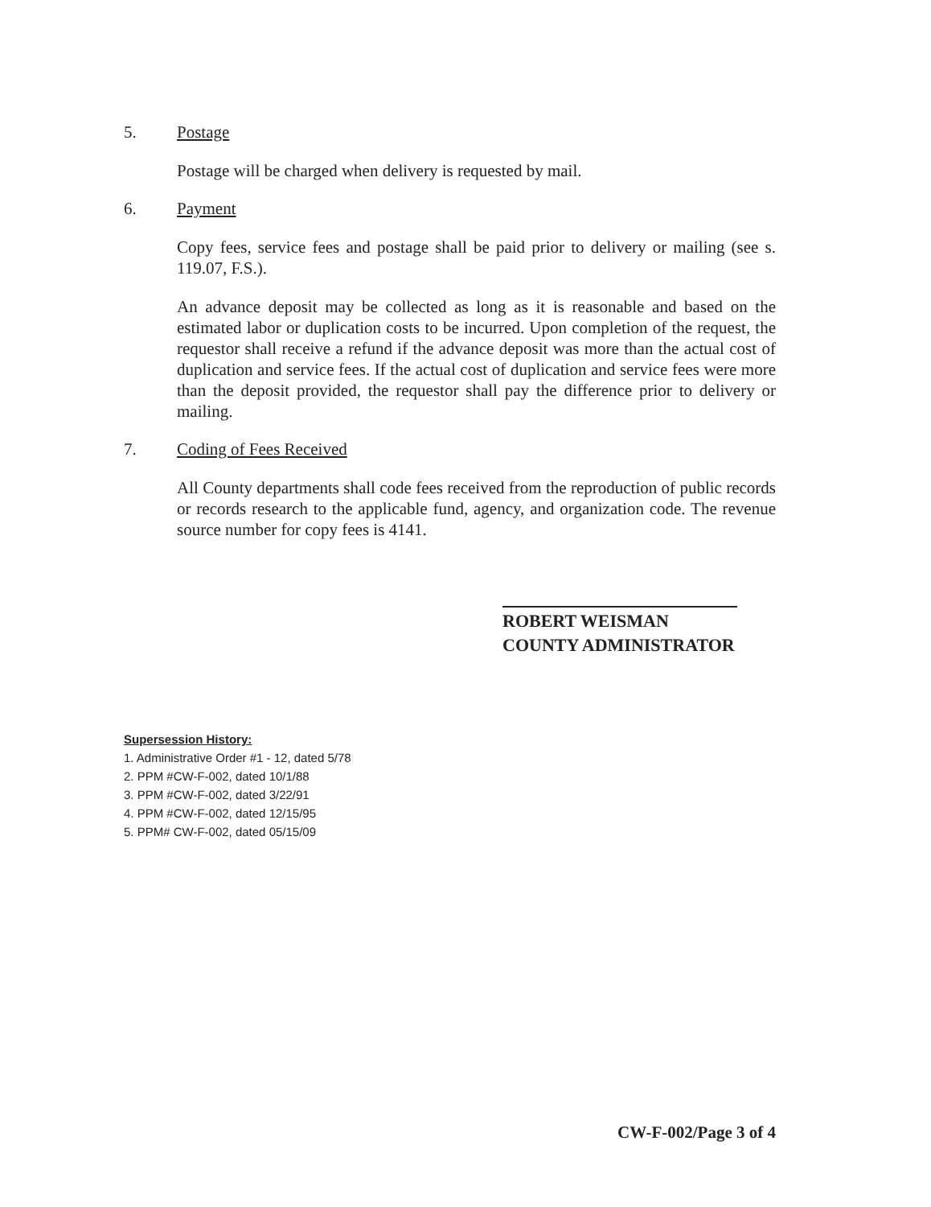5. Postage
Postage will be charged when delivery is requested by mail.
6. Payment
Copy fees, service fees and postage shall be paid prior to delivery or mailing (see s. 119.07, F.S.).
An advance deposit may be collected as long as it is reasonable and based on the estimated labor or duplication costs to be incurred. Upon completion of the request, the requestor shall receive a refund if the advance deposit was more than the actual cost of duplication and service fees. If the actual cost of duplication and service fees were more than the deposit provided, the requestor shall pay the difference prior to delivery or mailing.
7. Coding of Fees Received
All County departments shall code fees received from the reproduction of public records or records research to the applicable fund, agency, and organization code. The revenue source number for copy fees is 4141.
ROBERT WEISMAN
COUNTY ADMINISTRATOR
Supersession History:
1. Administrative Order #1 - 12, dated 5/78
2. PPM #CW-F-002, dated 10/1/88
3. PPM #CW-F-002, dated 3/22/91
4. PPM #CW-F-002, dated 12/15/95
5. PPM# CW-F-002, dated 05/15/09
CW-F-002/Page 3 of 4